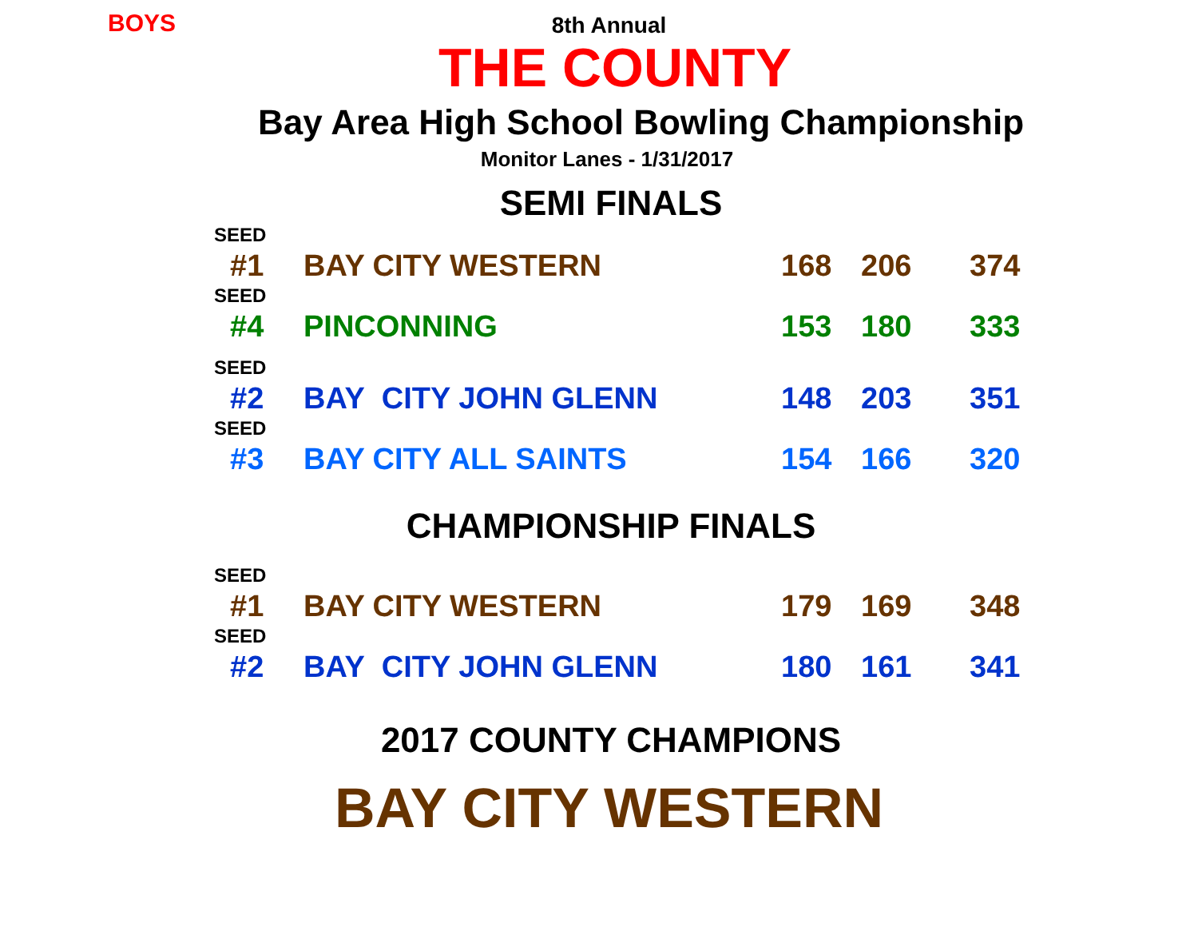BOYS
8th Annual
THE COUNTY
Bay Area High School Bowling Championship
Monitor Lanes - 1/31/2017
SEMI FINALS
| SEED | | | | |
| #1 | BAY CITY WESTERN | 168 | 206 | 374 |
| SEED | | | | |
| #4 | PINCONNING | 153 | 180 | 333 |
| SEED | | | | |
| #2 | BAY CITY JOHN GLENN | 148 | 203 | 351 |
| SEED | | | | |
| #3 | BAY CITY ALL SAINTS | 154 | 166 | 320 |
CHAMPIONSHIP FINALS
| SEED | | | | |
| #1 | BAY CITY WESTERN | 179 | 169 | 348 |
| SEED | | | | |
| #2 | BAY CITY JOHN GLENN | 180 | 161 | 341 |
2017 COUNTY CHAMPIONS
BAY CITY WESTERN